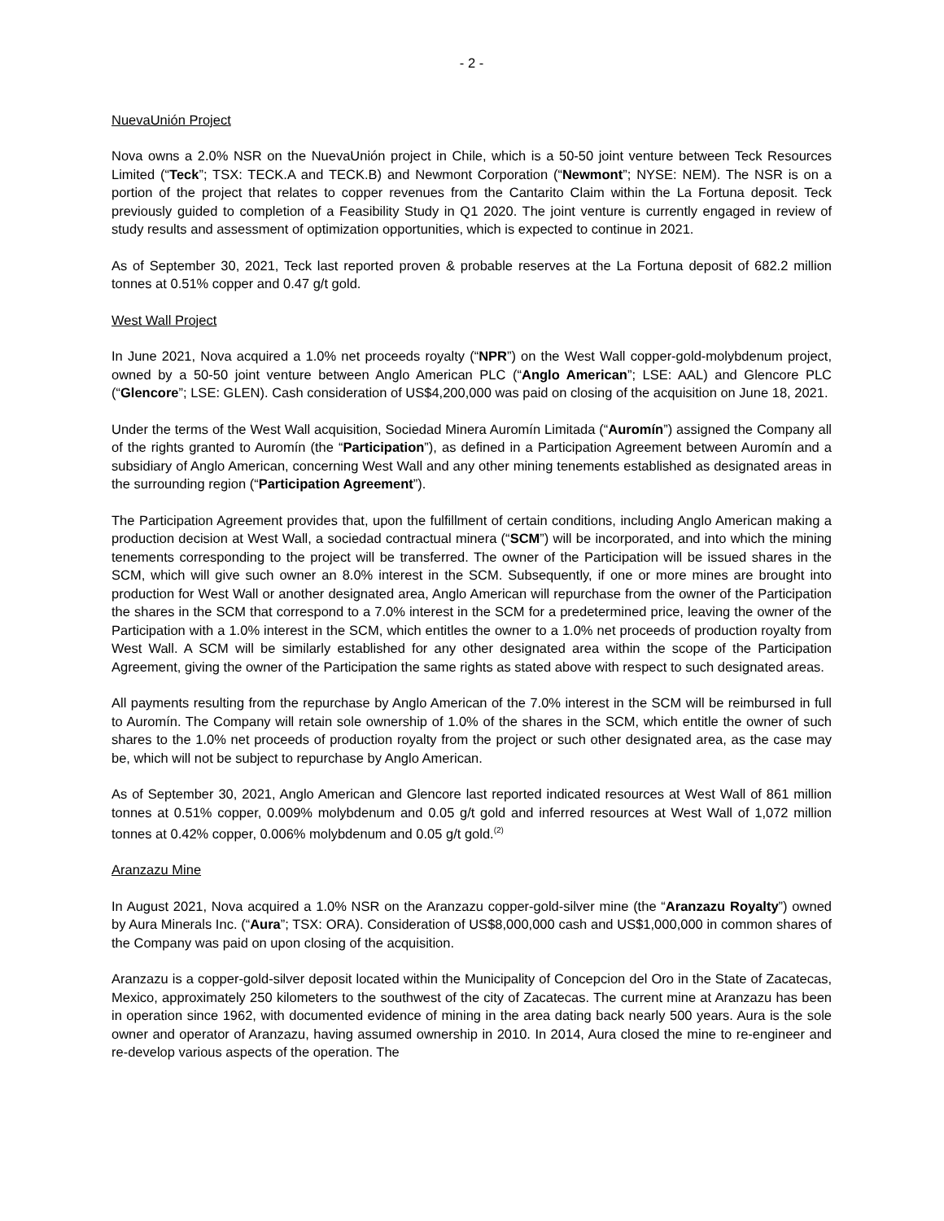- 2 -
NuevaUnión Project
Nova owns a 2.0% NSR on the NuevaUnión project in Chile, which is a 50-50 joint venture between Teck Resources Limited (“Teck”; TSX: TECK.A and TECK.B) and Newmont Corporation (“Newmont”; NYSE: NEM). The NSR is on a portion of the project that relates to copper revenues from the Cantarito Claim within the La Fortuna deposit. Teck previously guided to completion of a Feasibility Study in Q1 2020. The joint venture is currently engaged in review of study results and assessment of optimization opportunities, which is expected to continue in 2021.
As of September 30, 2021, Teck last reported proven & probable reserves at the La Fortuna deposit of 682.2 million tonnes at 0.51% copper and 0.47 g/t gold.
West Wall Project
In June 2021, Nova acquired a 1.0% net proceeds royalty (“NPR”) on the West Wall copper-gold-molybdenum project, owned by a 50-50 joint venture between Anglo American PLC (“Anglo American”; LSE: AAL) and Glencore PLC (“Glencore”; LSE: GLEN). Cash consideration of US$4,200,000 was paid on closing of the acquisition on June 18, 2021.
Under the terms of the West Wall acquisition, Sociedad Minera Auromín Limitada (“Auromín”) assigned the Company all of the rights granted to Auromín (the “Participation”), as defined in a Participation Agreement between Auromín and a subsidiary of Anglo American, concerning West Wall and any other mining tenements established as designated areas in the surrounding region (“Participation Agreement”).
The Participation Agreement provides that, upon the fulfillment of certain conditions, including Anglo American making a production decision at West Wall, a sociedad contractual minera (“SCM”) will be incorporated, and into which the mining tenements corresponding to the project will be transferred. The owner of the Participation will be issued shares in the SCM, which will give such owner an 8.0% interest in the SCM. Subsequently, if one or more mines are brought into production for West Wall or another designated area, Anglo American will repurchase from the owner of the Participation the shares in the SCM that correspond to a 7.0% interest in the SCM for a predetermined price, leaving the owner of the Participation with a 1.0% interest in the SCM, which entitles the owner to a 1.0% net proceeds of production royalty from West Wall. A SCM will be similarly established for any other designated area within the scope of the Participation Agreement, giving the owner of the Participation the same rights as stated above with respect to such designated areas.
All payments resulting from the repurchase by Anglo American of the 7.0% interest in the SCM will be reimbursed in full to Auromín. The Company will retain sole ownership of 1.0% of the shares in the SCM, which entitle the owner of such shares to the 1.0% net proceeds of production royalty from the project or such other designated area, as the case may be, which will not be subject to repurchase by Anglo American.
As of September 30, 2021, Anglo American and Glencore last reported indicated resources at West Wall of 861 million tonnes at 0.51% copper, 0.009% molybdenum and 0.05 g/t gold and inferred resources at West Wall of 1,072 million tonnes at 0.42% copper, 0.006% molybdenum and 0.05 g/t gold.<sup>(2)</sup>
Aranzazu Mine
In August 2021, Nova acquired a 1.0% NSR on the Aranzazu copper-gold-silver mine (the “Aranzazu Royalty”) owned by Aura Minerals Inc. (“Aura”; TSX: ORA). Consideration of US$8,000,000 cash and US$1,000,000 in common shares of the Company was paid on upon closing of the acquisition.
Aranzazu is a copper-gold-silver deposit located within the Municipality of Concepcion del Oro in the State of Zacatecas, Mexico, approximately 250 kilometers to the southwest of the city of Zacatecas. The current mine at Aranzazu has been in operation since 1962, with documented evidence of mining in the area dating back nearly 500 years. Aura is the sole owner and operator of Aranzazu, having assumed ownership in 2010. In 2014, Aura closed the mine to re-engineer and re-develop various aspects of the operation. The